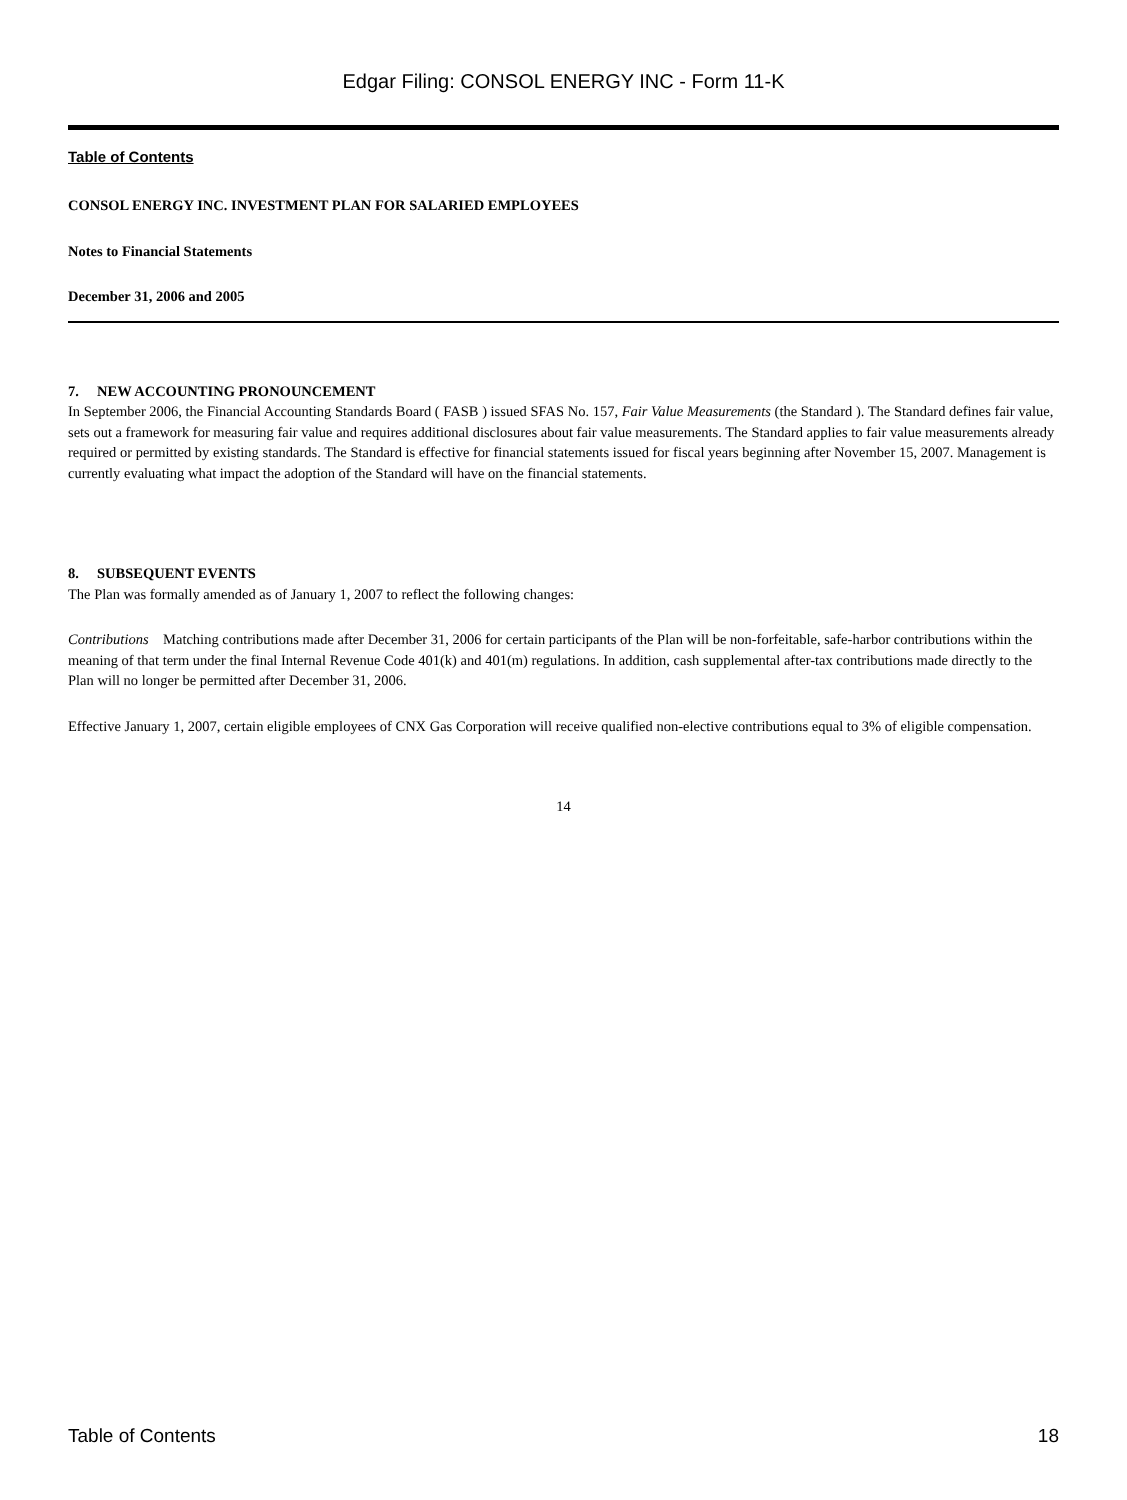Edgar Filing: CONSOL ENERGY INC - Form 11-K
Table of Contents
CONSOL ENERGY INC. INVESTMENT PLAN FOR SALARIED EMPLOYEES
Notes to Financial Statements
December 31, 2006 and 2005
7. NEW ACCOUNTING PRONOUNCEMENT
In September 2006, the Financial Accounting Standards Board ( FASB ) issued SFAS No. 157, Fair Value Measurements (the Standard ). The Standard defines fair value, sets out a framework for measuring fair value and requires additional disclosures about fair value measurements. The Standard applies to fair value measurements already required or permitted by existing standards. The Standard is effective for financial statements issued for fiscal years beginning after November 15, 2007. Management is currently evaluating what impact the adoption of the Standard will have on the financial statements.
8. SUBSEQUENT EVENTS
The Plan was formally amended as of January 1, 2007 to reflect the following changes:
Contributions Matching contributions made after December 31, 2006 for certain participants of the Plan will be non-forfeitable, safe-harbor contributions within the meaning of that term under the final Internal Revenue Code 401(k) and 401(m) regulations. In addition, cash supplemental after-tax contributions made directly to the Plan will no longer be permitted after December 31, 2006.
Effective January 1, 2007, certain eligible employees of CNX Gas Corporation will receive qualified non-elective contributions equal to 3% of eligible compensation.
14
Table of Contents 18